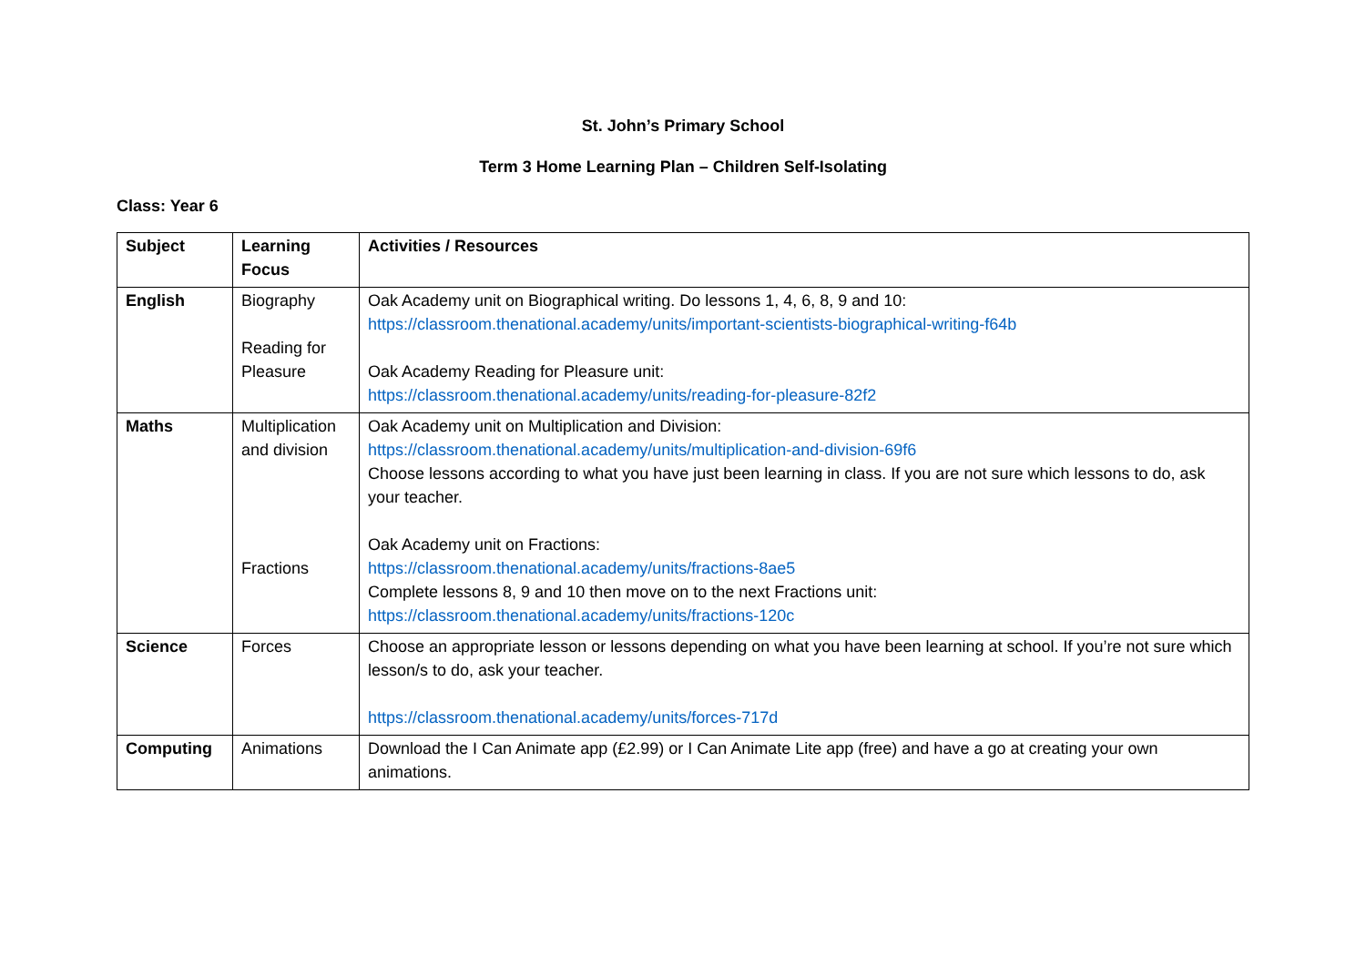St. John’s Primary School
Term 3 Home Learning Plan – Children Self-Isolating
Class: Year 6
| Subject | Learning Focus | Activities / Resources |
| --- | --- | --- |
| English | Biography Reading for Pleasure | Oak Academy unit on Biographical writing. Do lessons 1, 4, 6, 8, 9 and 10: https://classroom.thenational.academy/units/important-scientists-biographical-writing-f64b Oak Academy Reading for Pleasure unit: https://classroom.thenational.academy/units/reading-for-pleasure-82f2 |
| Maths | Multiplication and division Fractions | Oak Academy unit on Multiplication and Division: https://classroom.thenational.academy/units/multiplication-and-division-69f6 Choose lessons according to what you have just been learning in class. If you are not sure which lessons to do, ask your teacher. Oak Academy unit on Fractions: https://classroom.thenational.academy/units/fractions-8ae5 Complete lessons 8, 9 and 10 then move on to the next Fractions unit: https://classroom.thenational.academy/units/fractions-120c |
| Science | Forces | Choose an appropriate lesson or lessons depending on what you have been learning at school. If you’re not sure which lesson/s to do, ask your teacher. https://classroom.thenational.academy/units/forces-717d |
| Computing | Animations | Download the I Can Animate app (£2.99) or I Can Animate Lite app (free) and have a go at creating your own animations. |